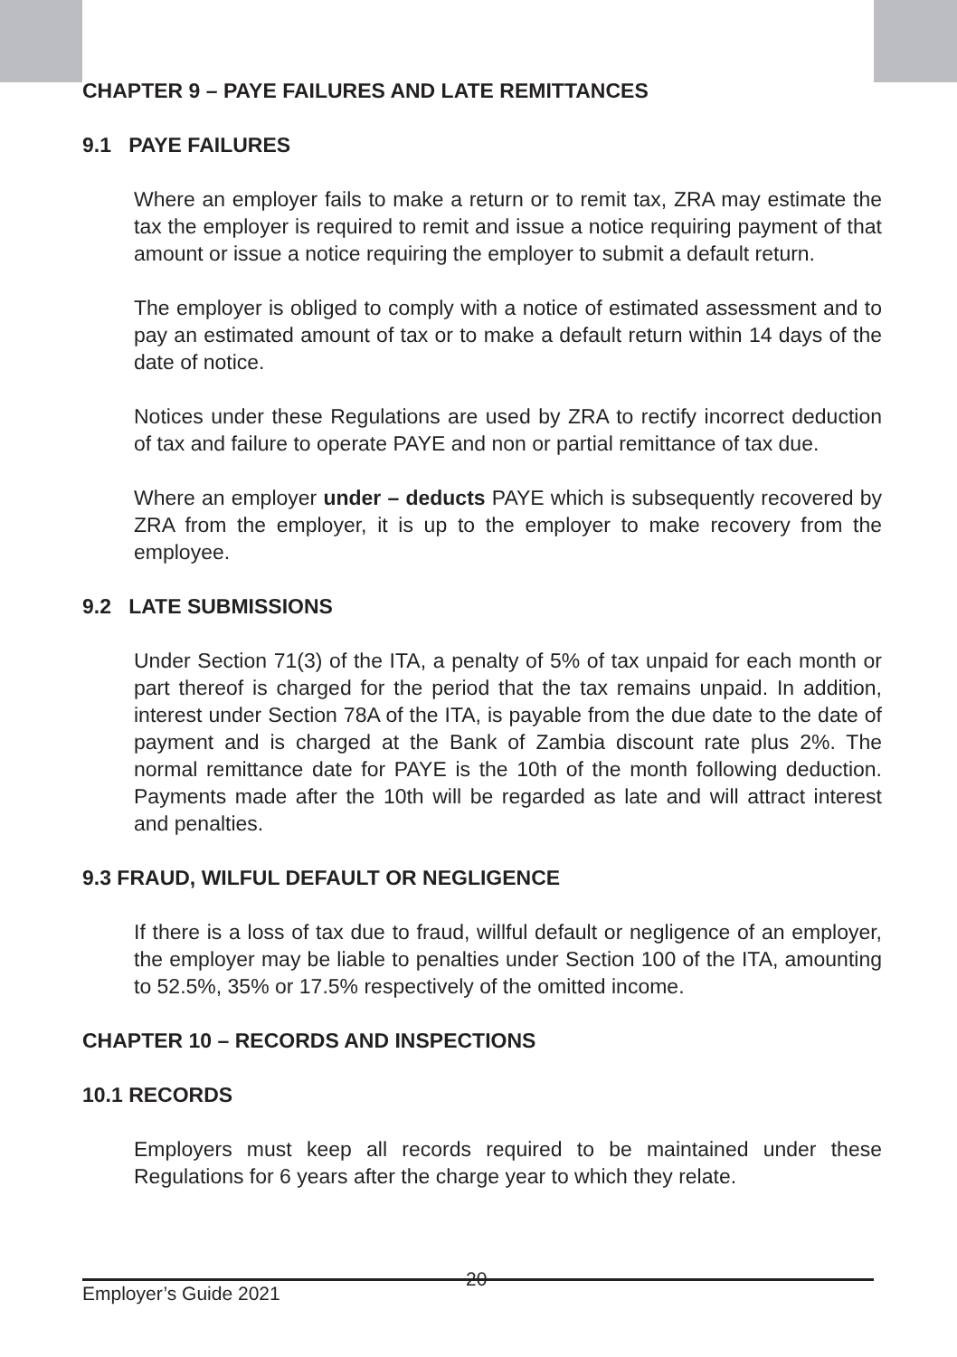CHAPTER 9 – PAYE FAILURES AND LATE REMITTANCES
9.1 PAYE FAILURES
Where an employer fails to make a return or to remit tax, ZRA may estimate the tax the employer is required to remit and issue a notice requiring payment of that amount or issue a notice requiring the employer to submit a default return.
The employer is obliged to comply with a notice of estimated assessment and to pay an estimated amount of tax or to make a default return within 14 days of the date of notice.
Notices under these Regulations are used by ZRA to rectify incorrect deduction of tax and failure to operate PAYE and non or partial remittance of tax due.
Where an employer under – deducts PAYE which is subsequently recovered by ZRA from the employer, it is up to the employer to make recovery from the employee.
9.2 LATE SUBMISSIONS
Under Section 71(3) of the ITA, a penalty of 5% of tax unpaid for each month or part thereof is charged for the period that the tax remains unpaid. In addition, interest under Section 78A of the ITA, is payable from the due date to the date of payment and is charged at the Bank of Zambia discount rate plus 2%. The normal remittance date for PAYE is the 10th of the month following deduction. Payments made after the 10th will be regarded as late and will attract interest and penalties.
9.3 FRAUD, WILFUL DEFAULT OR NEGLIGENCE
If there is a loss of tax due to fraud, willful default or negligence of an employer, the employer may be liable to penalties under Section 100 of the ITA, amounting to 52.5%, 35% or 17.5% respectively of the omitted income.
CHAPTER 10 – RECORDS AND INSPECTIONS
10.1 RECORDS
Employers must keep all records required to be maintained under these Regulations for 6 years after the charge year to which they relate.
Employer’s Guide 2021
20